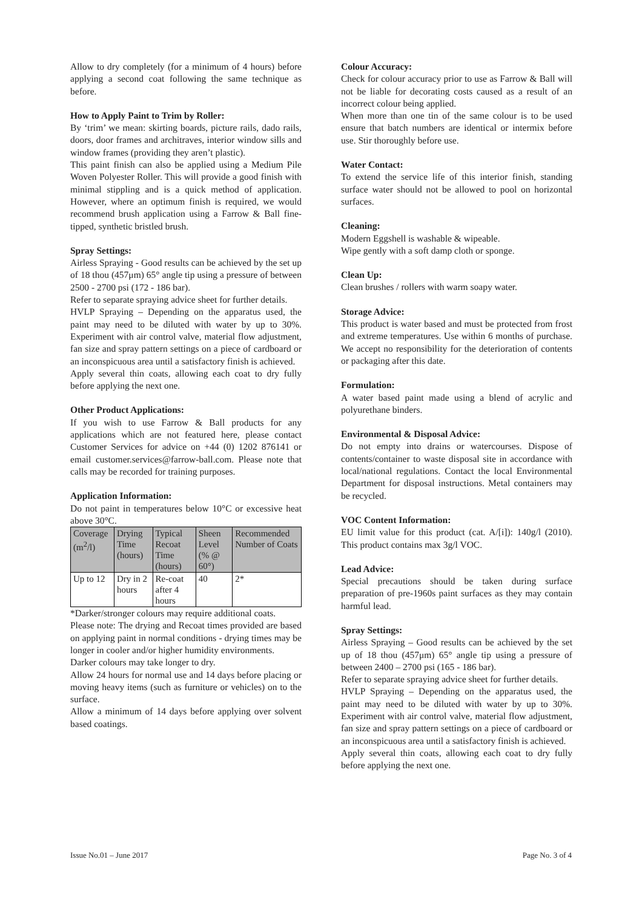Allow to dry completely (for a minimum of 4 hours) before applying a second coat following the same technique as before.
How to Apply Paint to Trim by Roller:
By ‘trim’ we mean: skirting boards, picture rails, dado rails, doors, door frames and architraves, interior window sills and window frames (providing they aren’t plastic).
This paint finish can also be applied using a Medium Pile Woven Polyester Roller. This will provide a good finish with minimal stippling and is a quick method of application. However, where an optimum finish is required, we would recommend brush application using a Farrow & Ball fine-tipped, synthetic bristled brush.
Spray Settings:
Airless Spraying - Good results can be achieved by the set up of 18 thou (457μm) 65° angle tip using a pressure of between 2500 - 2700 psi (172 - 186 bar).
Refer to separate spraying advice sheet for further details.
HVLP Spraying – Depending on the apparatus used, the paint may need to be diluted with water by up to 30%. Experiment with air control valve, material flow adjustment, fan size and spray pattern settings on a piece of cardboard or an inconspicuous area until a satisfactory finish is achieved.
Apply several thin coats, allowing each coat to dry fully before applying the next one.
Other Product Applications:
If you wish to use Farrow & Ball products for any applications which are not featured here, please contact Customer Services for advice on +44 (0) 1202 876141 or email customer.services@farrow-ball.com. Please note that calls may be recorded for training purposes.
Application Information:
Do not paint in temperatures below 10°C or excessive heat above 30°C.
| Coverage (m<sup>2</sup>/l) | Drying Time (hours) | Typical Recoat Time (hours) | Sheen Level (% @ 60°) | Recommended Number of Coats |
| --- | --- | --- | --- | --- |
| Up to 12 | Dry in 2 hours | Re-coat after 4 hours | 40 | 2* |
*Darker/stronger colours may require additional coats.
Please note: The drying and Recoat times provided are based on applying paint in normal conditions - drying times may be longer in cooler and/or higher humidity environments.
Darker colours may take longer to dry.
Allow 24 hours for normal use and 14 days before placing or moving heavy items (such as furniture or vehicles) on to the surface.
Allow a minimum of 14 days before applying over solvent based coatings.
Colour Accuracy:
Check for colour accuracy prior to use as Farrow & Ball will not be liable for decorating costs caused as a result of an incorrect colour being applied.
When more than one tin of the same colour is to be used ensure that batch numbers are identical or intermix before use. Stir thoroughly before use.
Water Contact:
To extend the service life of this interior finish, standing surface water should not be allowed to pool on horizontal surfaces.
Cleaning:
Modern Eggshell is washable & wipeable.
Wipe gently with a soft damp cloth or sponge.
Clean Up:
Clean brushes / rollers with warm soapy water.
Storage Advice:
This product is water based and must be protected from frost and extreme temperatures. Use within 6 months of purchase. We accept no responsibility for the deterioration of contents or packaging after this date.
Formulation:
A water based paint made using a blend of acrylic and polyurethane binders.
Environmental & Disposal Advice:
Do not empty into drains or watercourses. Dispose of contents/container to waste disposal site in accordance with local/national regulations. Contact the local Environmental Department for disposal instructions. Metal containers may be recycled.
VOC Content Information:
EU limit value for this product (cat. A/[i]): 140g/l (2010). This product contains max 3g/l VOC.
Lead Advice:
Special precautions should be taken during surface preparation of pre-1960s paint surfaces as they may contain harmful lead.
Spray Settings:
Airless Spraying – Good results can be achieved by the set up of 18 thou (457μm) 65° angle tip using a pressure of between 2400 – 2700 psi (165 - 186 bar).
Refer to separate spraying advice sheet for further details.
HVLP Spraying – Depending on the apparatus used, the paint may need to be diluted with water by up to 30%. Experiment with air control valve, material flow adjustment, fan size and spray pattern settings on a piece of cardboard or an inconspicuous area until a satisfactory finish is achieved.
Apply several thin coats, allowing each coat to dry fully before applying the next one.
Issue No.01 – June 2017 Page No. 3 of 4